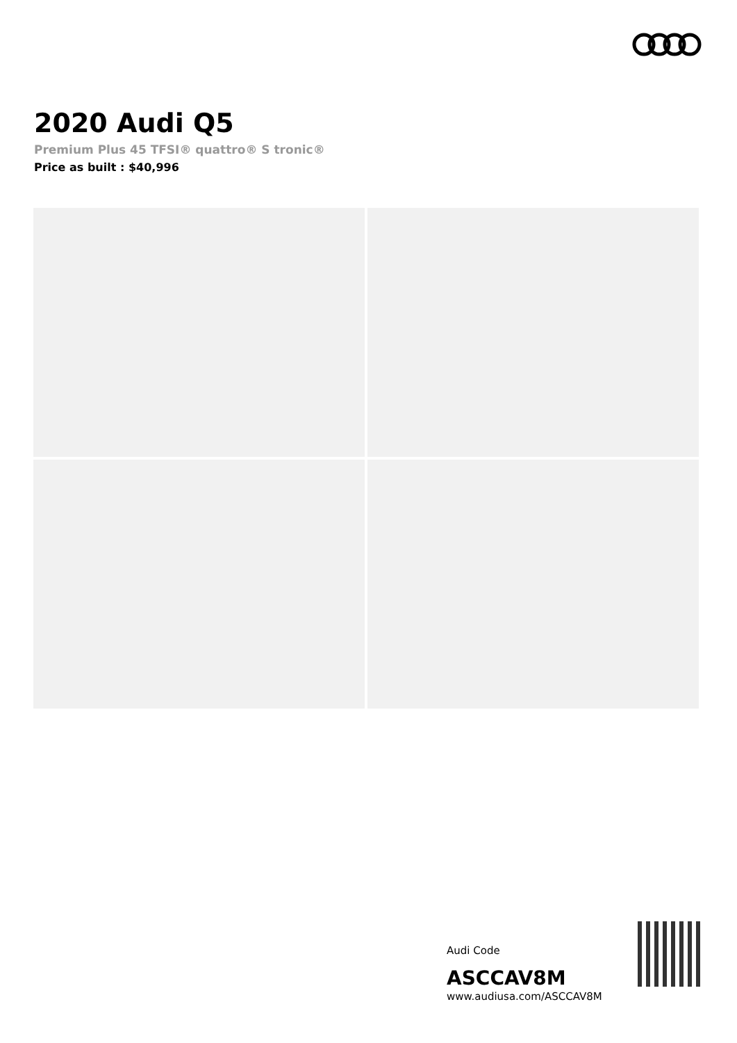2020 Audi Q5
Premium Plus 45 TFSI® quattro® S tronic®
Price as built : $40,996
Audi Code
ASCCAV8M
www.audiusa.com/ASCCAV8M